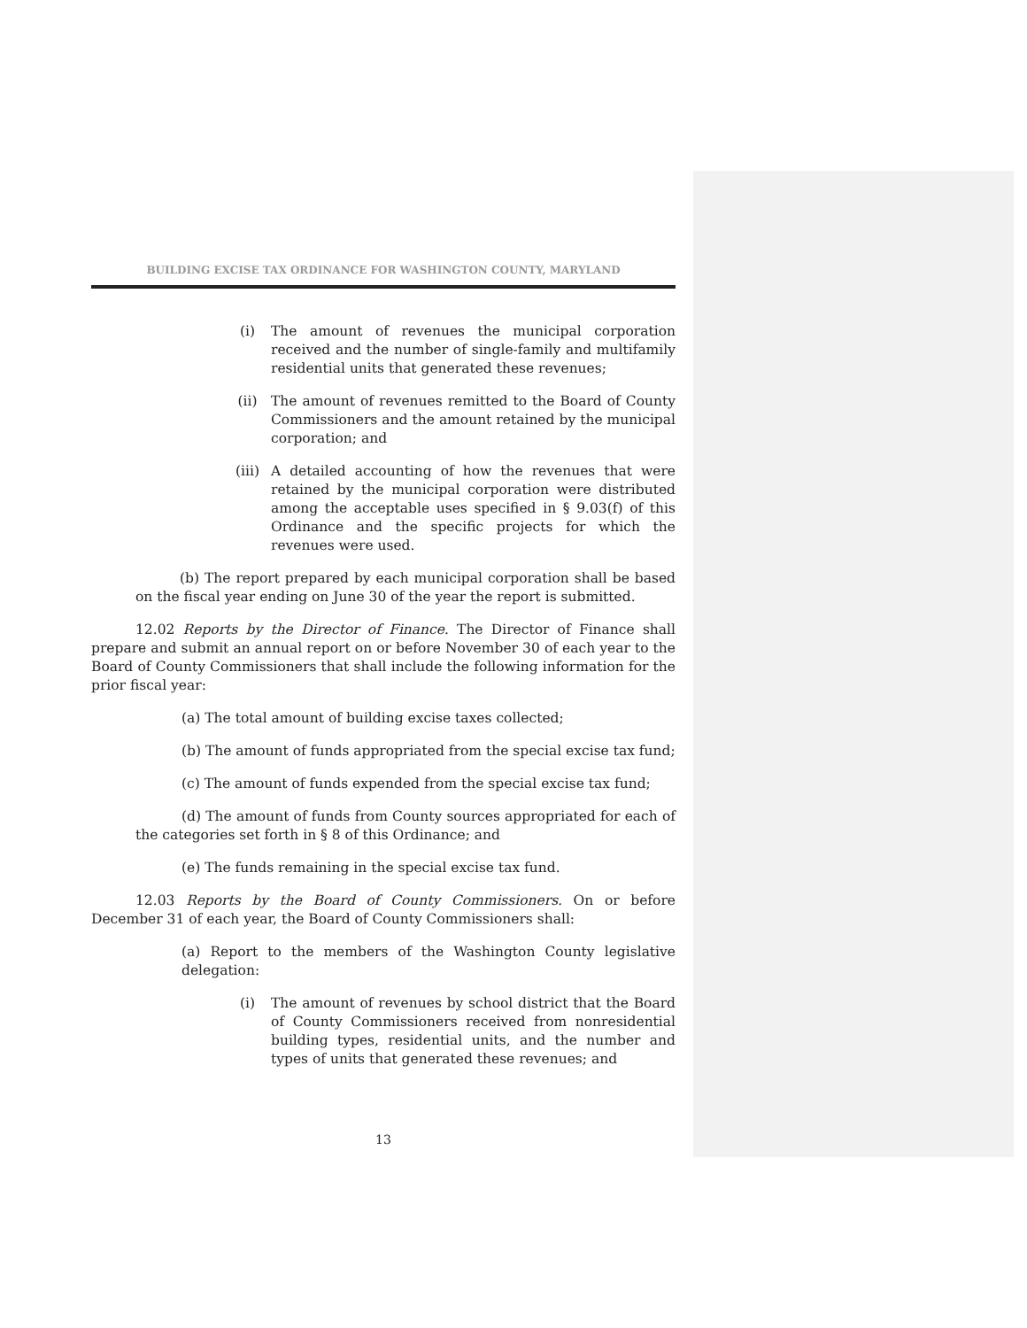BUILDING EXCISE TAX ORDINANCE FOR WASHINGTON COUNTY, MARYLAND
(i) The amount of revenues the municipal corporation received and the number of single-family and multifamily residential units that generated these revenues;
(ii) The amount of revenues remitted to the Board of County Commissioners and the amount retained by the municipal corporation; and
(iii) A detailed accounting of how the revenues that were retained by the municipal corporation were distributed among the acceptable uses specified in § 9.03(f) of this Ordinance and the specific projects for which the revenues were used.
(b) The report prepared by each municipal corporation shall be based on the fiscal year ending on June 30 of the year the report is submitted.
12.02 Reports by the Director of Finance. The Director of Finance shall prepare and submit an annual report on or before November 30 of each year to the Board of County Commissioners that shall include the following information for the prior fiscal year:
(a) The total amount of building excise taxes collected;
(b) The amount of funds appropriated from the special excise tax fund;
(c) The amount of funds expended from the special excise tax fund;
(d) The amount of funds from County sources appropriated for each of the categories set forth in § 8 of this Ordinance; and
(e) The funds remaining in the special excise tax fund.
12.03 Reports by the Board of County Commissioners. On or before December 31 of each year, the Board of County Commissioners shall:
(a) Report to the members of the Washington County legislative delegation:
(i) The amount of revenues by school district that the Board of County Commissioners received from nonresidential building types, residential units, and the number and types of units that generated these revenues; and
13